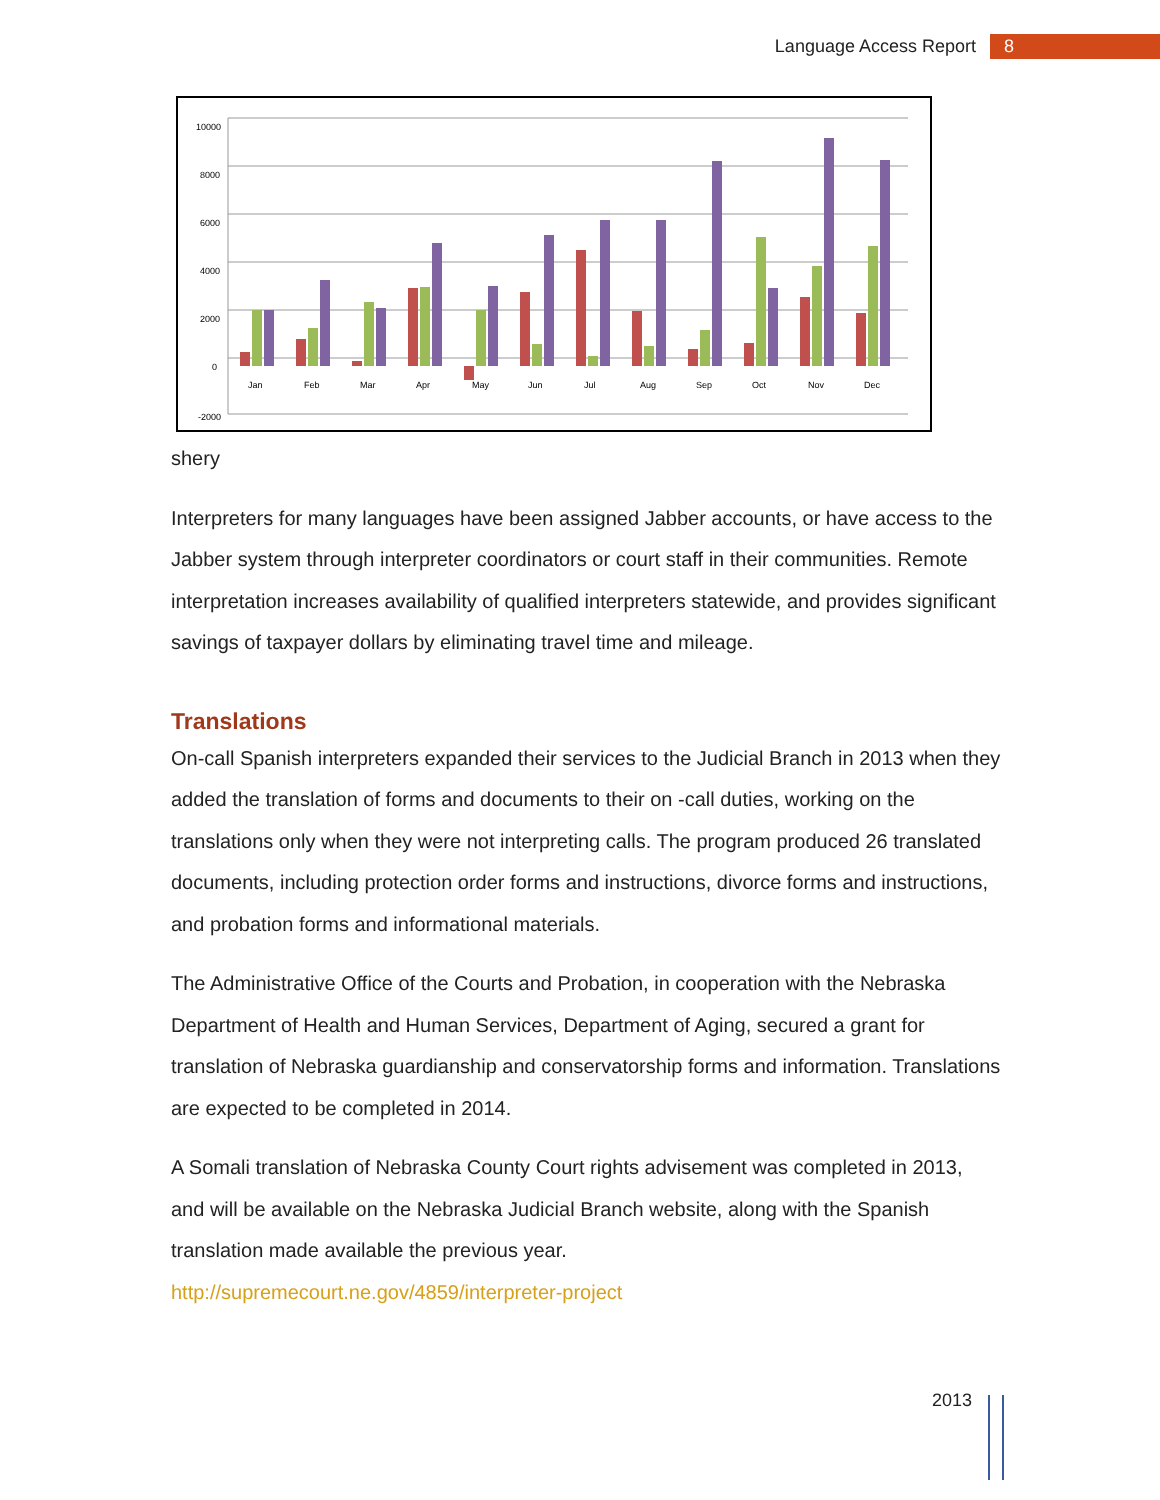Language Access Report 8
10000
8000
6000
4000
2000
0
-2000
Jan
Feb
Mar
Apr
May
Jun
Jul
Aug
Sep
Oct
Nov
Dec
shery
Interpreters for many languages have been assigned Jabber accounts, or have access to the Jabber system through interpreter coordinators or court staff in their communities. Remote interpretation increases availability of qualified interpreters statewide, and provides significant savings of taxpayer dollars by eliminating travel time and mileage.
Translations
On-call Spanish interpreters expanded their services to the Judicial Branch in 2013 when they added the translation of forms and documents to their on -call duties, working on the translations only when they were not interpreting calls. The program produced 26 translated documents, including protection order forms and instructions, divorce forms and instructions, and probation forms and informational materials.
The Administrative Office of the Courts and Probation, in cooperation with the Nebraska Department of Health and Human Services, Department of Aging, secured a grant for translation of Nebraska guardianship and conservatorship forms and information. Translations are expected to be completed in 2014.
A Somali translation of Nebraska County Court rights advisement was completed in 2013, and will be available on the Nebraska Judicial Branch website, along with the Spanish translation made available the previous year.
http://supremecourt.ne.gov/4859/interpreter-project
2013